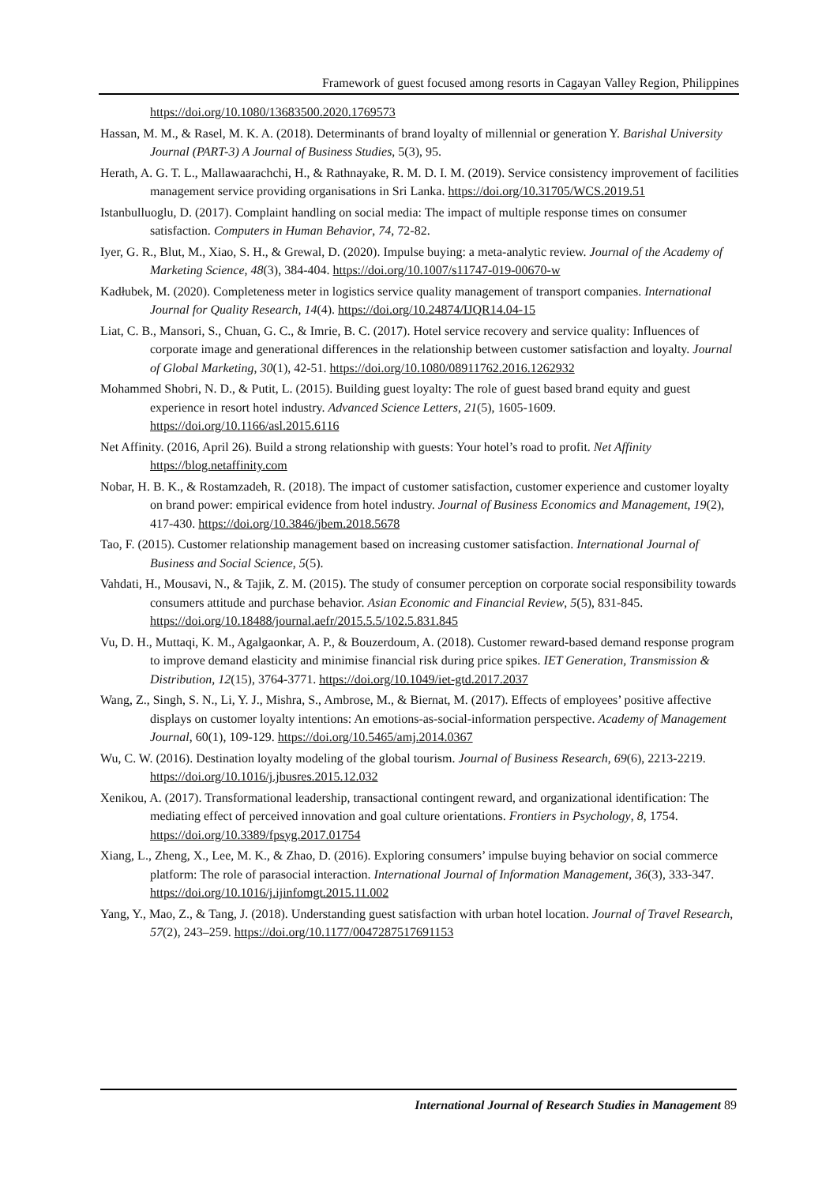Framework of guest focused among resorts in Cagayan Valley Region, Philippines
https://doi.org/10.1080/13683500.2020.1769573
Hassan, M. M., & Rasel, M. K. A. (2018). Determinants of brand loyalty of millennial or generation Y. Barishal University Journal (PART-3) A Journal of Business Studies, 5(3), 95.
Herath, A. G. T. L., Mallawaarachchi, H., & Rathnayake, R. M. D. I. M. (2019). Service consistency improvement of facilities management service providing organisations in Sri Lanka. https://doi.org/10.31705/WCS.2019.51
Istanbulluoglu, D. (2017). Complaint handling on social media: The impact of multiple response times on consumer satisfaction. Computers in Human Behavior, 74, 72-82.
Iyer, G. R., Blut, M., Xiao, S. H., & Grewal, D. (2020). Impulse buying: a meta-analytic review. Journal of the Academy of Marketing Science, 48(3), 384-404. https://doi.org/10.1007/s11747-019-00670-w
Kadłubek, M. (2020). Completeness meter in logistics service quality management of transport companies. International Journal for Quality Research, 14(4). https://doi.org/10.24874/IJQR14.04-15
Liat, C. B., Mansori, S., Chuan, G. C., & Imrie, B. C. (2017). Hotel service recovery and service quality: Influences of corporate image and generational differences in the relationship between customer satisfaction and loyalty. Journal of Global Marketing, 30(1), 42-51. https://doi.org/10.1080/08911762.2016.1262932
Mohammed Shobri, N. D., & Putit, L. (2015). Building guest loyalty: The role of guest based brand equity and guest experience in resort hotel industry. Advanced Science Letters, 21(5), 1605-1609. https://doi.org/10.1166/asl.2015.6116
Net Affinity. (2016, April 26). Build a strong relationship with guests: Your hotel’s road to profit. Net Affinity https://blog.netaffinity.com
Nobar, H. B. K., & Rostamzadeh, R. (2018). The impact of customer satisfaction, customer experience and customer loyalty on brand power: empirical evidence from hotel industry. Journal of Business Economics and Management, 19(2), 417-430. https://doi.org/10.3846/jbem.2018.5678
Tao, F. (2015). Customer relationship management based on increasing customer satisfaction. International Journal of Business and Social Science, 5(5).
Vahdati, H., Mousavi, N., & Tajik, Z. M. (2015). The study of consumer perception on corporate social responsibility towards consumers attitude and purchase behavior. Asian Economic and Financial Review, 5(5), 831-845. https://doi.org/10.18488/journal.aefr/2015.5.5/102.5.831.845
Vu, D. H., Muttaqi, K. M., Agalgaonkar, A. P., & Bouzerdoum, A. (2018). Customer reward-based demand response program to improve demand elasticity and minimise financial risk during price spikes. IET Generation, Transmission & Distribution, 12(15), 3764-3771. https://doi.org/10.1049/iet-gtd.2017.2037
Wang, Z., Singh, S. N., Li, Y. J., Mishra, S., Ambrose, M., & Biernat, M. (2017). Effects of employees’ positive affective displays on customer loyalty intentions: An emotions-as-social-information perspective. Academy of Management Journal, 60(1), 109-129. https://doi.org/10.5465/amj.2014.0367
Wu, C. W. (2016). Destination loyalty modeling of the global tourism. Journal of Business Research, 69(6), 2213-2219. https://doi.org/10.1016/j.jbusres.2015.12.032
Xenikou, A. (2017). Transformational leadership, transactional contingent reward, and organizational identification: The mediating effect of perceived innovation and goal culture orientations. Frontiers in Psychology, 8, 1754. https://doi.org/10.3389/fpsyg.2017.01754
Xiang, L., Zheng, X., Lee, M. K., & Zhao, D. (2016). Exploring consumers’ impulse buying behavior on social commerce platform: The role of parasocial interaction. International Journal of Information Management, 36(3), 333-347. https://doi.org/10.1016/j.ijinfomgt.2015.11.002
Yang, Y., Mao, Z., & Tang, J. (2018). Understanding guest satisfaction with urban hotel location. Journal of Travel Research, 57(2), 243–259. https://doi.org/10.1177/0047287517691153
International Journal of Research Studies in Management 89